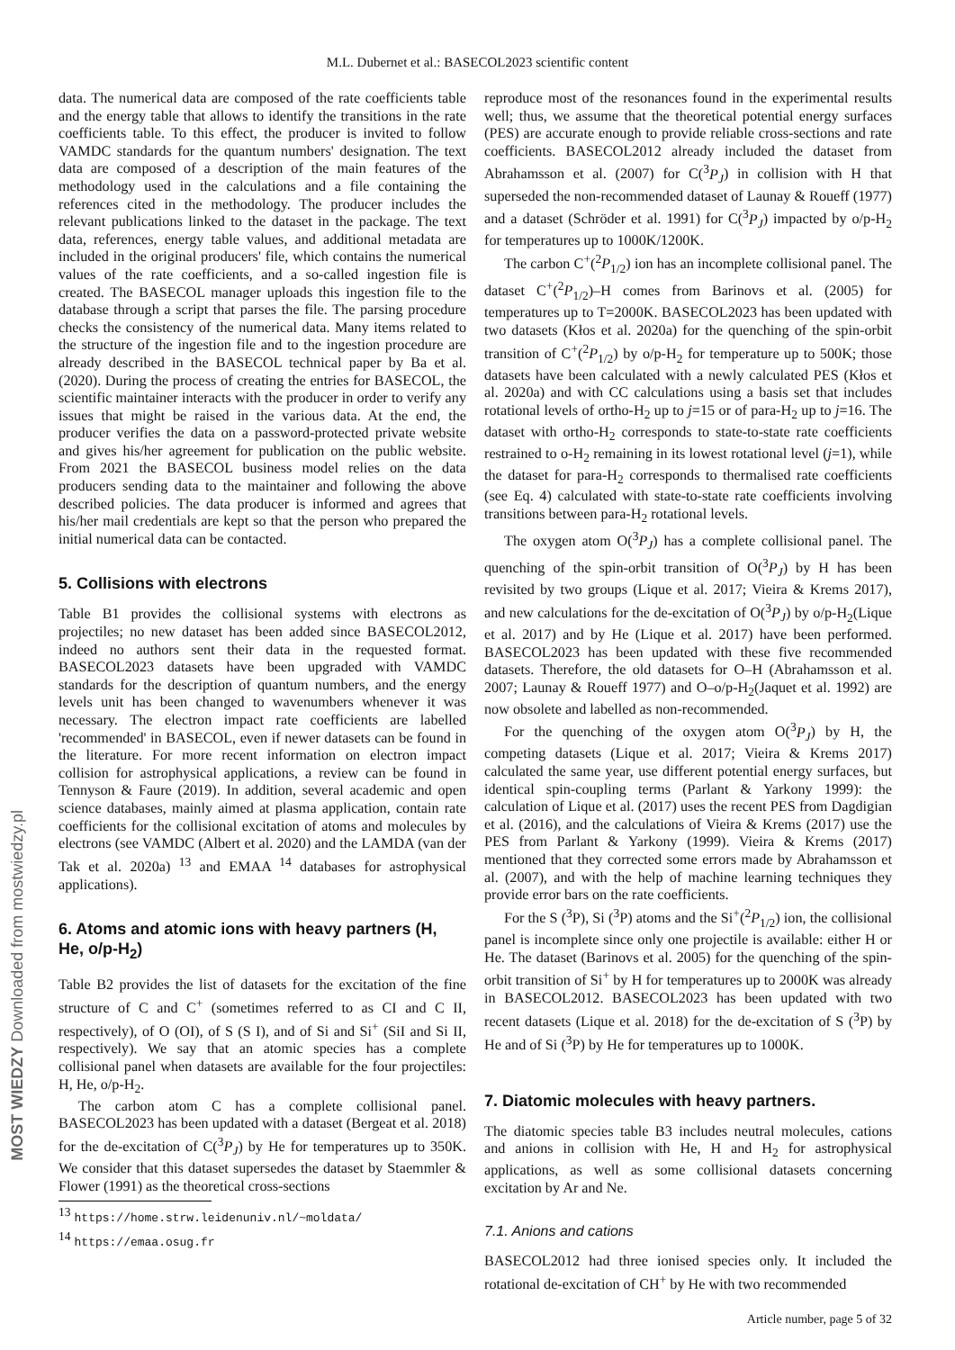M.L. Dubernet et al.: BASECOL2023 scientific content
data. The numerical data are composed of the rate coefficients table and the energy table that allows to identify the transitions in the rate coefficients table. To this effect, the producer is invited to follow VAMDC standards for the quantum numbers' designation. The text data are composed of a description of the main features of the methodology used in the calculations and a file containing the references cited in the methodology. The producer includes the relevant publications linked to the dataset in the package. The text data, references, energy table values, and additional metadata are included in the original producers' file, which contains the numerical values of the rate coefficients, and a so-called ingestion file is created. The BASECOL manager uploads this ingestion file to the database through a script that parses the file. The parsing procedure checks the consistency of the numerical data. Many items related to the structure of the ingestion file and to the ingestion procedure are already described in the BASECOL technical paper by Ba et al. (2020). During the process of creating the entries for BASECOL, the scientific maintainer interacts with the producer in order to verify any issues that might be raised in the various data. At the end, the producer verifies the data on a password-protected private website and gives his/her agreement for publication on the public website. From 2021 the BASECOL business model relies on the data producers sending data to the maintainer and following the above described policies. The data producer is informed and agrees that his/her mail credentials are kept so that the person who prepared the initial numerical data can be contacted.
5. Collisions with electrons
Table B1 provides the collisional systems with electrons as projectiles; no new dataset has been added since BASECOL2012, indeed no authors sent their data in the requested format. BASECOL2023 datasets have been upgraded with VAMDC standards for the description of quantum numbers, and the energy levels unit has been changed to wavenumbers whenever it was necessary. The electron impact rate coefficients are labelled 'recommended' in BASECOL, even if newer datasets can be found in the literature. For more recent information on electron impact collision for astrophysical applications, a review can be found in Tennyson & Faure (2019). In addition, several academic and open science databases, mainly aimed at plasma application, contain rate coefficients for the collisional excitation of atoms and molecules by electrons (see VAMDC (Albert et al. 2020) and the LAMDA (van der Tak et al. 2020a) <sup>13</sup> and EMAA <sup>14</sup> databases for astrophysical applications).
6. Atoms and atomic ions with heavy partners (H, He, o/p-H<sub>2</sub>)
Table B2 provides the list of datasets for the excitation of the fine structure of C and C<sup>+</sup> (sometimes referred to as CI and C II, respectively), of O (OI), of S (S I), and of Si and Si<sup>+</sup> (SiI and Si II, respectively). We say that an atomic species has a complete collisional panel when datasets are available for the four projectiles: H, He, o/p-H<sub>2</sub>.
The carbon atom C has a complete collisional panel. BASECOL2023 has been updated with a dataset (Bergeat et al. 2018) for the de-excitation of C(<sup>3</sup>P<sub>J</sub>) by He for temperatures up to 350K. We consider that this dataset supersedes the dataset by Staemmler & Flower (1991) as the theoretical cross-sections
<sup>13</sup> https://home.strw.leidenuniv.nl/~moldata/
<sup>14</sup> https://emaa.osug.fr
reproduce most of the resonances found in the experimental results well; thus, we assume that the theoretical potential energy surfaces (PES) are accurate enough to provide reliable cross-sections and rate coefficients. BASECOL2012 already included the dataset from Abrahamsson et al. (2007) for C(<sup>3</sup>P<sub>J</sub>) in collision with H that superseded the non-recommended dataset of Launay & Roueff (1977) and a dataset (Schröder et al. 1991) for C(<sup>3</sup>P<sub>J</sub>) impacted by o/p-H<sub>2</sub> for temperatures up to 1000K/1200K.
The carbon C<sup>+</sup>(<sup>2</sup>P<sub>1/2</sub>) ion has an incomplete collisional panel. The dataset C<sup>+</sup>(<sup>2</sup>P<sub>1/2</sub>)–H comes from Barinovs et al. (2005) for temperatures up to T=2000K. BASECOL2023 has been updated with two datasets (Kłos et al. 2020a) for the quenching of the spin-orbit transition of C<sup>+</sup>(<sup>2</sup>P<sub>1/2</sub>) by o/p-H<sub>2</sub> for temperature up to 500K; those datasets have been calculated with a newly calculated PES (Kłos et al. 2020a) and with CC calculations using a basis set that includes rotational levels of ortho-H<sub>2</sub> up to j=15 or of para-H<sub>2</sub> up to j=16. The dataset with ortho-H<sub>2</sub> corresponds to state-to-state rate coefficients restrained to o-H<sub>2</sub> remaining in its lowest rotational level (j=1), while the dataset for para-H<sub>2</sub> corresponds to thermalised rate coefficients (see Eq. 4) calculated with state-to-state rate coefficients involving transitions between para-H<sub>2</sub> rotational levels.
The oxygen atom O(<sup>3</sup>P<sub>J</sub>) has a complete collisional panel. The quenching of the spin-orbit transition of O(<sup>3</sup>P<sub>J</sub>) by H has been revisited by two groups (Lique et al. 2017; Vieira & Krems 2017), and new calculations for the de-excitation of O(<sup>3</sup>P<sub>J</sub>) by o/p-H<sub>2</sub>(Lique et al. 2017) and by He (Lique et al. 2017) have been performed. BASECOL2023 has been updated with these five recommended datasets. Therefore, the old datasets for O–H (Abrahamsson et al. 2007; Launay & Roueff 1977) and O–o/p-H<sub>2</sub>(Jaquet et al. 1992) are now obsolete and labelled as non-recommended.
For the quenching of the oxygen atom O(<sup>3</sup>P<sub>J</sub>) by H, the competing datasets (Lique et al. 2017; Vieira & Krems 2017) calculated the same year, use different potential energy surfaces, but identical spin-coupling terms (Parlant & Yarkony 1999): the calculation of Lique et al. (2017) uses the recent PES from Dagdigian et al. (2016), and the calculations of Vieira & Krems (2017) use the PES from Parlant & Yarkony (1999). Vieira & Krems (2017) mentioned that they corrected some errors made by Abrahamsson et al. (2007), and with the help of machine learning techniques they provide error bars on the rate coefficients.
For the S (<sup>3</sup>P), Si (<sup>3</sup>P) atoms and the Si<sup>+</sup>(<sup>2</sup>P<sub>1/2</sub>) ion, the collisional panel is incomplete since only one projectile is available: either H or He. The dataset (Barinovs et al. 2005) for the quenching of the spin-orbit transition of Si<sup>+</sup> by H for temperatures up to 2000K was already in BASECOL2012. BASECOL2023 has been updated with two recent datasets (Lique et al. 2018) for the de-excitation of S (<sup>3</sup>P) by He and of Si (<sup>3</sup>P) by He for temperatures up to 1000K.
7. Diatomic molecules with heavy partners.
The diatomic species table B3 includes neutral molecules, cations and anions in collision with He, H and H<sub>2</sub> for astrophysical applications, as well as some collisional datasets concerning excitation by Ar and Ne.
7.1. Anions and cations
BASECOL2012 had three ionised species only. It included the rotational de-excitation of CH<sup>+</sup> by He with two recommended
Article number, page 5 of 32
MOST WIEDZY Downloaded from mostwiedzy.pl